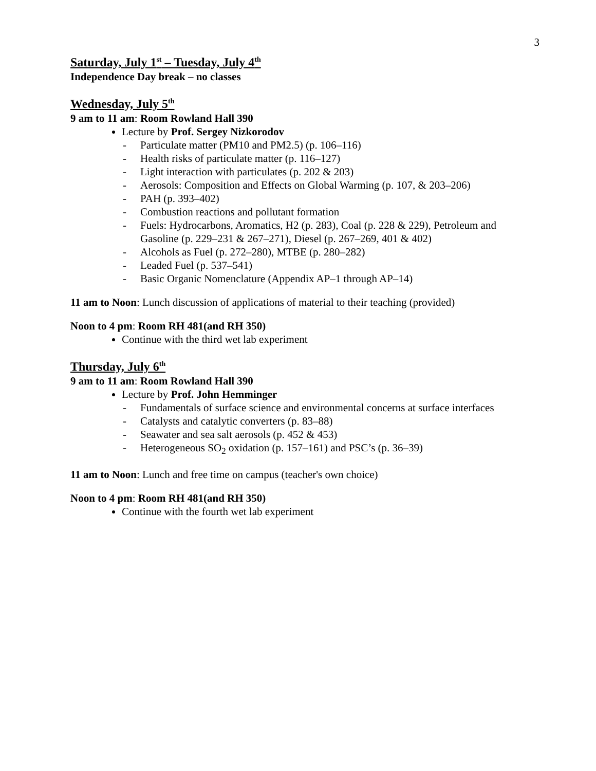3
Saturday, July 1<sup>st</sup> – Tuesday, July 4<sup>th</sup>
Independence Day break – no classes
Wednesday, July 5<sup>th</sup>
9 am to 11 am: Room Rowland Hall 390
Lecture by Prof. Sergey Nizkorodov
- Particulate matter (PM10 and PM2.5) (p. 106–116)
- Health risks of particulate matter (p. 116–127)
- Light interaction with particulates (p. 202 & 203)
- Aerosols: Composition and Effects on Global Warming (p. 107, & 203–206)
- PAH (p. 393–402)
- Combustion reactions and pollutant formation
- Fuels: Hydrocarbons, Aromatics, H2 (p. 283), Coal (p. 228 & 229), Petroleum and Gasoline (p. 229–231 & 267–271), Diesel (p. 267–269, 401 & 402)
- Alcohols as Fuel (p. 272–280), MTBE (p. 280–282)
- Leaded Fuel (p. 537–541)
- Basic Organic Nomenclature (Appendix AP–1 through AP–14)
11 am to Noon: Lunch discussion of applications of material to their teaching (provided)
Noon to 4 pm: Room RH 481(and RH 350)
Continue with the third wet lab experiment
Thursday, July 6<sup>th</sup>
9 am to 11 am: Room Rowland Hall 390
Lecture by Prof. John Hemminger
- Fundamentals of surface science and environmental concerns at surface interfaces
- Catalysts and catalytic converters (p. 83–88)
- Seawater and sea salt aerosols (p. 452 & 453)
- Heterogeneous SO<sub>2</sub> oxidation (p. 157–161) and PSC’s (p. 36–39)
11 am to Noon: Lunch and free time on campus (teacher's own choice)
Noon to 4 pm: Room RH 481(and RH 350)
Continue with the fourth wet lab experiment